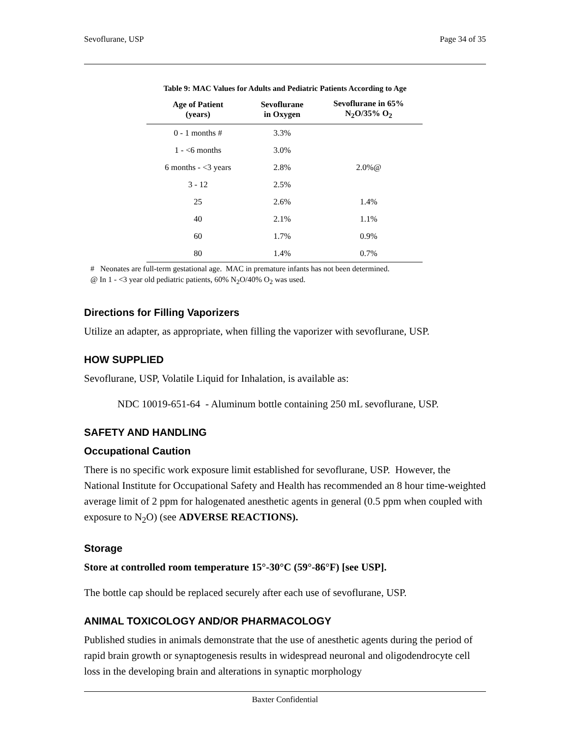Sevoflurane, USP Page 34 of 35
Table 9: MAC Values for Adults and Pediatric Patients According to Age
| Age of Patient (years) | Sevoflurane in Oxygen | Sevoflurane in 65% N<sub>2</sub>O/35% O<sub>2</sub> |
| --- | --- | --- |
| 0 - 1 months # | 3.3% | |
| 1 - <6 months | 3.0% | |
| 6 months - <3 years | 2.8% | 2.0%@ |
| 3 - 12 | 2.5% | |
| 25 | 2.6% | 1.4% |
| 40 | 2.1% | 1.1% |
| 60 | 1.7% | 0.9% |
| 80 | 1.4% | 0.7% |
# Neonates are full-term gestational age. MAC in premature infants has not been determined.
@ In 1 - <3 year old pediatric patients, 60% N<sub>2</sub>O/40% O<sub>2</sub> was used.
Directions for Filling Vaporizers
Utilize an adapter, as appropriate, when filling the vaporizer with sevoflurane, USP.
HOW SUPPLIED
Sevoflurane, USP, Volatile Liquid for Inhalation, is available as:
NDC 10019-651-64 - Aluminum bottle containing 250 mL sevoflurane, USP.
SAFETY AND HANDLING
Occupational Caution
There is no specific work exposure limit established for sevoflurane, USP. However, the National Institute for Occupational Safety and Health has recommended an 8 hour time-weighted average limit of 2 ppm for halogenated anesthetic agents in general (0.5 ppm when coupled with exposure to N<sub>2</sub>O) (see ADVERSE REACTIONS).
Storage
Store at controlled room temperature 15°-30°C (59°-86°F) [see USP].
The bottle cap should be replaced securely after each use of sevoflurane, USP.
ANIMAL TOXICOLOGY AND/OR PHARMACOLOGY
Published studies in animals demonstrate that the use of anesthetic agents during the period of rapid brain growth or synaptogenesis results in widespread neuronal and oligodendrocyte cell loss in the developing brain and alterations in synaptic morphology
Baxter Confidential